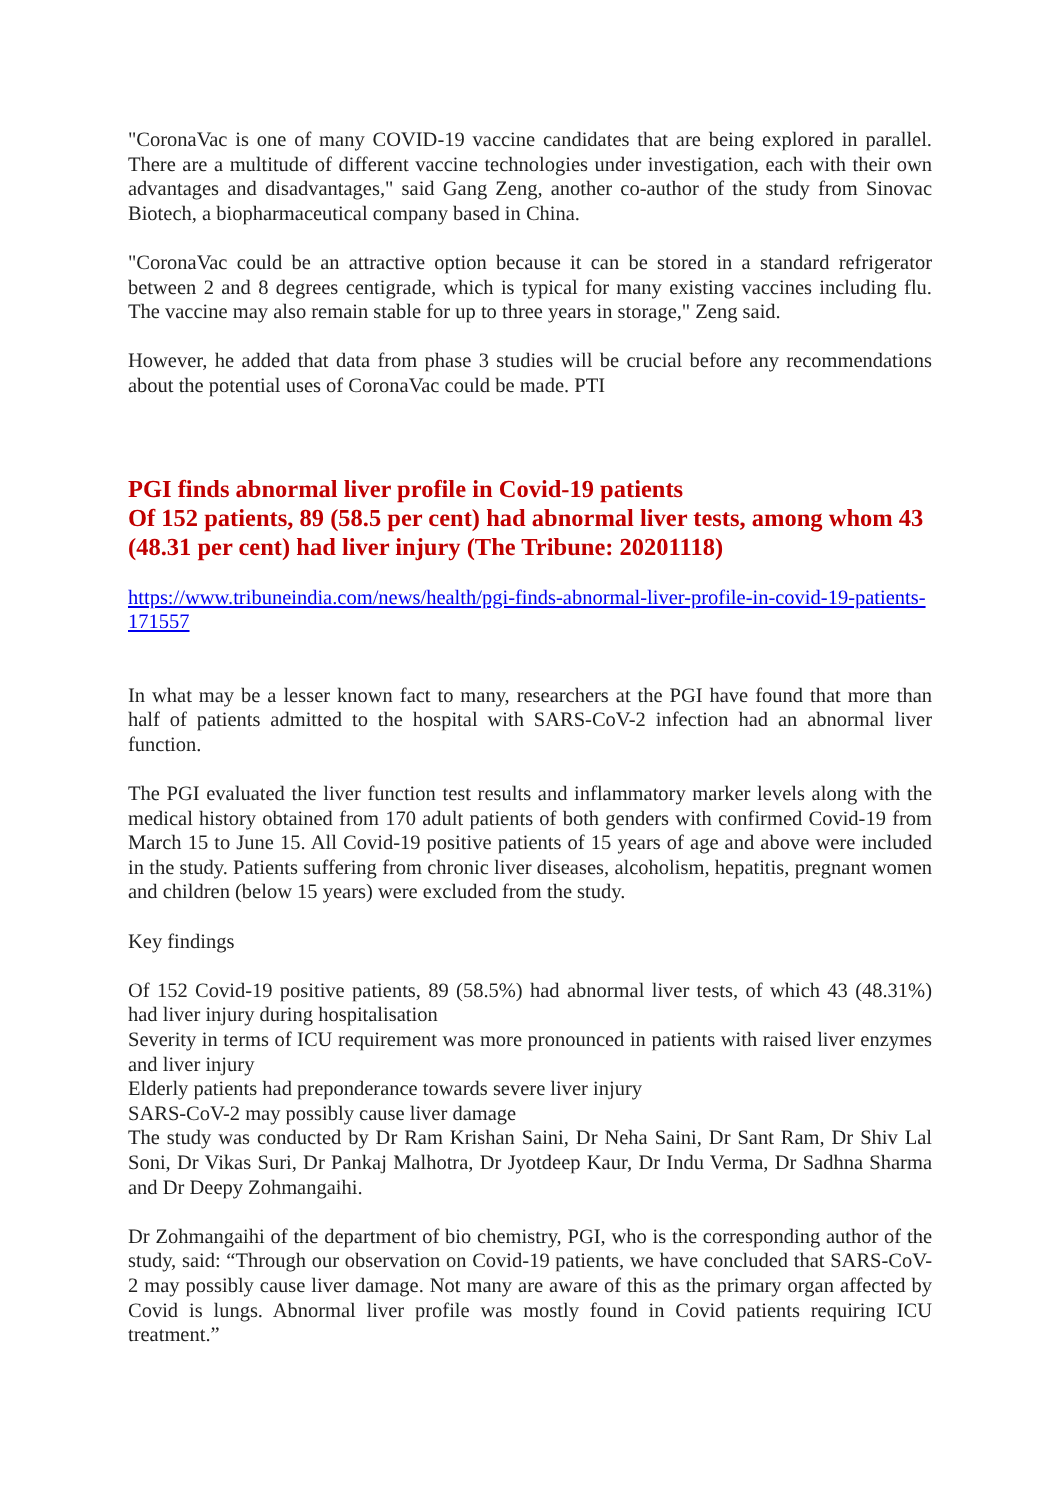"CoronaVac is one of many COVID-19 vaccine candidates that are being explored in parallel. There are a multitude of different vaccine technologies under investigation, each with their own advantages and disadvantages," said Gang Zeng, another co-author of the study from Sinovac Biotech, a biopharmaceutical company based in China.
"CoronaVac could be an attractive option because it can be stored in a standard refrigerator between 2 and 8 degrees centigrade, which is typical for many existing vaccines including flu. The vaccine may also remain stable for up to three years in storage," Zeng said.
However, he added that data from phase 3 studies will be crucial before any recommendations about the potential uses of CoronaVac could be made. PTI
PGI finds abnormal liver profile in Covid-19 patients
Of 152 patients, 89 (58.5 per cent) had abnormal liver tests, among whom 43 (48.31 per cent) had liver injury (The Tribune: 20201118)
https://www.tribuneindia.com/news/health/pgi-finds-abnormal-liver-profile-in-covid-19-patients-171557
In what may be a lesser known fact to many, researchers at the PGI have found that more than half of patients admitted to the hospital with SARS-CoV-2 infection had an abnormal liver function.
The PGI evaluated the liver function test results and inflammatory marker levels along with the medical history obtained from 170 adult patients of both genders with confirmed Covid-19 from March 15 to June 15. All Covid-19 positive patients of 15 years of age and above were included in the study. Patients suffering from chronic liver diseases, alcoholism, hepatitis, pregnant women and children (below 15 years) were excluded from the study.
Key findings
Of 152 Covid-19 positive patients, 89 (58.5%) had abnormal liver tests, of which 43 (48.31%) had liver injury during hospitalisation
Severity in terms of ICU requirement was more pronounced in patients with raised liver enzymes and liver injury
Elderly patients had preponderance towards severe liver injury
SARS-CoV-2 may possibly cause liver damage
The study was conducted by Dr Ram Krishan Saini, Dr Neha Saini, Dr Sant Ram, Dr Shiv Lal Soni, Dr Vikas Suri, Dr Pankaj Malhotra, Dr Jyotdeep Kaur, Dr Indu Verma, Dr Sadhna Sharma and Dr Deepy Zohmangaihi.
Dr Zohmangaihi of the department of bio chemistry, PGI, who is the corresponding author of the study, said: “Through our observation on Covid-19 patients, we have concluded that SARS-CoV-2 may possibly cause liver damage. Not many are aware of this as the primary organ affected by Covid is lungs. Abnormal liver profile was mostly found in Covid patients requiring ICU treatment.”